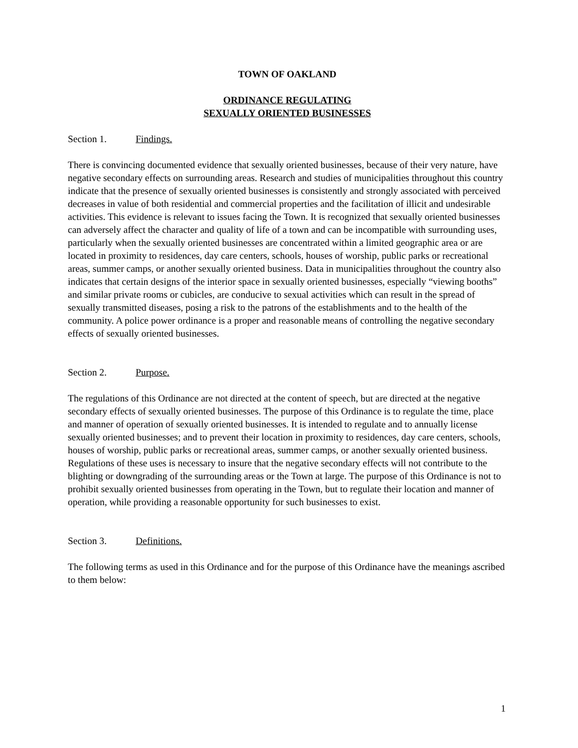TOWN OF OAKLAND
ORDINANCE REGULATING
SEXUALLY ORIENTED BUSINESSES
Section 1. Findings.
There is convincing documented evidence that sexually oriented businesses, because of their very nature, have negative secondary effects on surrounding areas. Research and studies of municipalities throughout this country indicate that the presence of sexually oriented businesses is consistently and strongly associated with perceived decreases in value of both residential and commercial properties and the facilitation of illicit and undesirable activities. This evidence is relevant to issues facing the Town. It is recognized that sexually oriented businesses can adversely affect the character and quality of life of a town and can be incompatible with surrounding uses, particularly when the sexually oriented businesses are concentrated within a limited geographic area or are located in proximity to residences, day care centers, schools, houses of worship, public parks or recreational areas, summer camps, or another sexually oriented business. Data in municipalities throughout the country also indicates that certain designs of the interior space in sexually oriented businesses, especially “viewing booths” and similar private rooms or cubicles, are conducive to sexual activities which can result in the spread of sexually transmitted diseases, posing a risk to the patrons of the establishments and to the health of the community. A police power ordinance is a proper and reasonable means of controlling the negative secondary effects of sexually oriented businesses.
Section 2. Purpose.
The regulations of this Ordinance are not directed at the content of speech, but are directed at the negative secondary effects of sexually oriented businesses. The purpose of this Ordinance is to regulate the time, place and manner of operation of sexually oriented businesses. It is intended to regulate and to annually license sexually oriented businesses; and to prevent their location in proximity to residences, day care centers, schools, houses of worship, public parks or recreational areas, summer camps, or another sexually oriented business. Regulations of these uses is necessary to insure that the negative secondary effects will not contribute to the blighting or downgrading of the surrounding areas or the Town at large. The purpose of this Ordinance is not to prohibit sexually oriented businesses from operating in the Town, but to regulate their location and manner of operation, while providing a reasonable opportunity for such businesses to exist.
Section 3. Definitions.
The following terms as used in this Ordinance and for the purpose of this Ordinance have the meanings ascribed to them below:
1